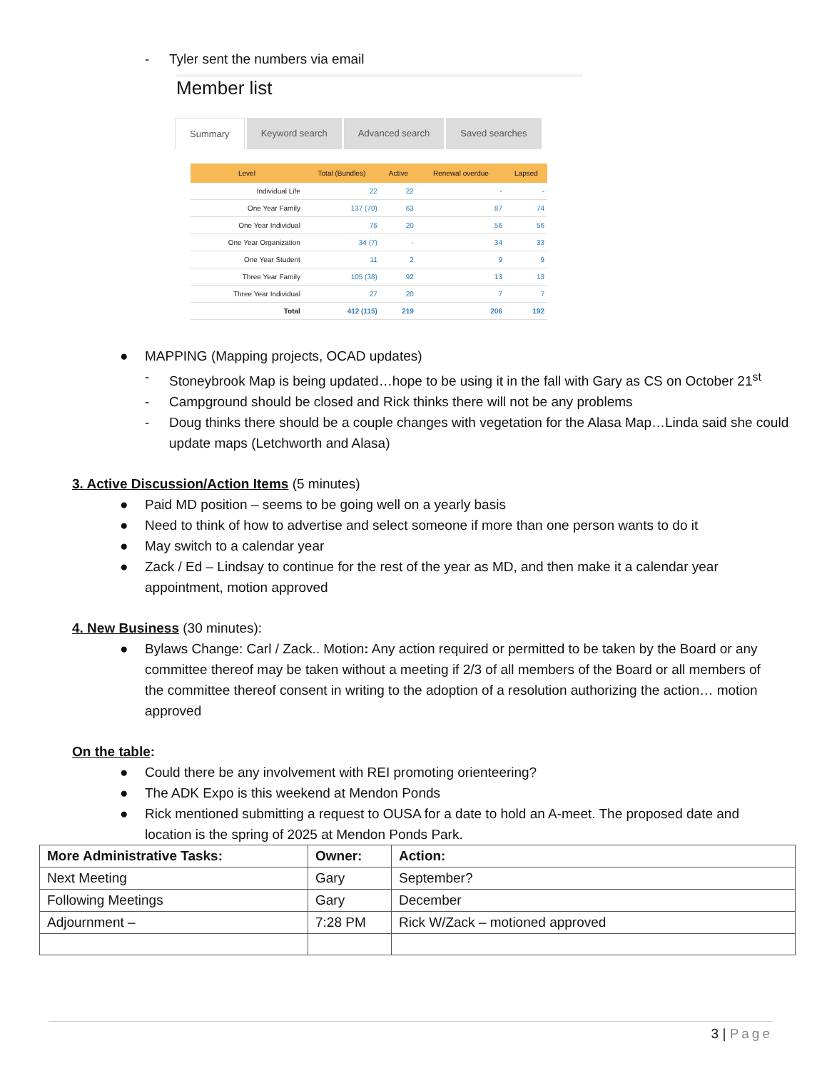- Tyler sent the numbers via email
Member list
Summary Keyword search Advanced search Saved searches
| Level | Total (Bundles) | Active | Renewal overdue | Lapsed |
| --- | --- | --- | --- | --- |
| Individual Life | 22 | 22 | - | - |
| One Year Family | 137 (70) | 63 | 87 | 74 |
| One Year Individual | 76 | 20 | 56 | 56 |
| One Year Organization | 34 (7) | - | 34 | 33 |
| One Year Student | 11 | 2 | 9 | 9 |
| Three Year Family | 105 (38) | 92 | 13 | 13 |
| Three Year Individual | 27 | 20 | 7 | 7 |
| Total | 412 (115) | 219 | 206 | 192 |
● MAPPING (Mapping projects, OCAD updates)
- Stoneybrook Map is being updated…hope to be using it in the fall with Gary as CS on October 21<sup>st</sup>
- Campground should be closed and Rick thinks there will not be any problems
- Doug thinks there should be a couple changes with vegetation for the Alasa Map…Linda said she could update maps (Letchworth and Alasa)
3. Active Discussion/Action Items (5 minutes)
● Paid MD position – seems to be going well on a yearly basis
● Need to think of how to advertise and select someone if more than one person wants to do it
● May switch to a calendar year
● Zack / Ed – Lindsay to continue for the rest of the year as MD, and then make it a calendar year appointment, motion approved
4. New Business (30 minutes):
● Bylaws Change: Carl / Zack.. Motion: Any action required or permitted to be taken by the Board or any committee thereof may be taken without a meeting if 2/3 of all members of the Board or all members of the committee thereof consent in writing to the adoption of a resolution authorizing the action… motion approved
On the table:
● Could there be any involvement with REI promoting orienteering?
● The ADK Expo is this weekend at Mendon Ponds
● Rick mentioned submitting a request to OUSA for a date to hold an A-meet. The proposed date and location is the spring of 2025 at Mendon Ponds Park.
| More Administrative Tasks: | Owner: | Action: |
| Next Meeting | Gary | September? |
| Following Meetings | Gary | December |
| Adjournment – | 7:28 PM | Rick W/Zack – motioned approved |
3 | Page